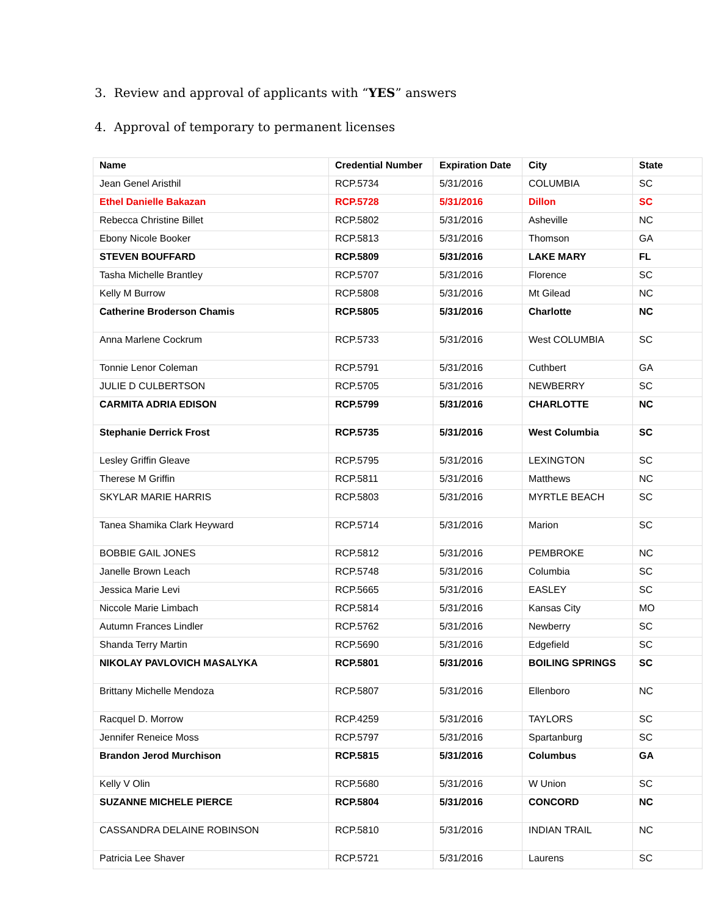3. Review and approval of applicants with “YES” answers
4. Approval of temporary to permanent licenses
| Name | Credential Number | Expiration Date | City | State |
| --- | --- | --- | --- | --- |
| Jean Genel Aristhil | RCP.5734 | 5/31/2016 | COLUMBIA | SC |
| Ethel Danielle Bakazan | RCP.5728 | 5/31/2016 | Dillon | SC |
| Rebecca Christine Billet | RCP.5802 | 5/31/2016 | Asheville | NC |
| Ebony Nicole Booker | RCP.5813 | 5/31/2016 | Thomson | GA |
| STEVEN BOUFFARD | RCP.5809 | 5/31/2016 | LAKE MARY | FL |
| Tasha Michelle Brantley | RCP.5707 | 5/31/2016 | Florence | SC |
| Kelly M Burrow | RCP.5808 | 5/31/2016 | Mt Gilead | NC |
| Catherine Broderson Chamis | RCP.5805 | 5/31/2016 | Charlotte | NC |
| Anna Marlene Cockrum | RCP.5733 | 5/31/2016 | West COLUMBIA | SC |
| Tonnie Lenor Coleman | RCP.5791 | 5/31/2016 | Cuthbert | GA |
| JULIE D CULBERTSON | RCP.5705 | 5/31/2016 | NEWBERRY | SC |
| CARMITA ADRIA EDISON | RCP.5799 | 5/31/2016 | CHARLOTTE | NC |
| Stephanie Derrick Frost | RCP.5735 | 5/31/2016 | West Columbia | SC |
| Lesley Griffin Gleave | RCP.5795 | 5/31/2016 | LEXINGTON | SC |
| Therese M Griffin | RCP.5811 | 5/31/2016 | Matthews | NC |
| SKYLAR MARIE HARRIS | RCP.5803 | 5/31/2016 | MYRTLE BEACH | SC |
| Tanea Shamika Clark Heyward | RCP.5714 | 5/31/2016 | Marion | SC |
| BOBBIE GAIL JONES | RCP.5812 | 5/31/2016 | PEMBROKE | NC |
| Janelle Brown Leach | RCP.5748 | 5/31/2016 | Columbia | SC |
| Jessica Marie Levi | RCP.5665 | 5/31/2016 | EASLEY | SC |
| Niccole Marie Limbach | RCP.5814 | 5/31/2016 | Kansas City | MO |
| Autumn Frances Lindler | RCP.5762 | 5/31/2016 | Newberry | SC |
| Shanda Terry Martin | RCP.5690 | 5/31/2016 | Edgefield | SC |
| NIKOLAY PAVLOVICH MASALYKA | RCP.5801 | 5/31/2016 | BOILING SPRINGS | SC |
| Brittany Michelle Mendoza | RCP.5807 | 5/31/2016 | Ellenboro | NC |
| Racquel D. Morrow | RCP.4259 | 5/31/2016 | TAYLORS | SC |
| Jennifer Reneice Moss | RCP.5797 | 5/31/2016 | Spartanburg | SC |
| Brandon Jerod Murchison | RCP.5815 | 5/31/2016 | Columbus | GA |
| Kelly V Olin | RCP.5680 | 5/31/2016 | W Union | SC |
| SUZANNE MICHELE PIERCE | RCP.5804 | 5/31/2016 | CONCORD | NC |
| CASSANDRA DELAINE ROBINSON | RCP.5810 | 5/31/2016 | INDIAN TRAIL | NC |
| Patricia Lee Shaver | RCP.5721 | 5/31/2016 | Laurens | SC |